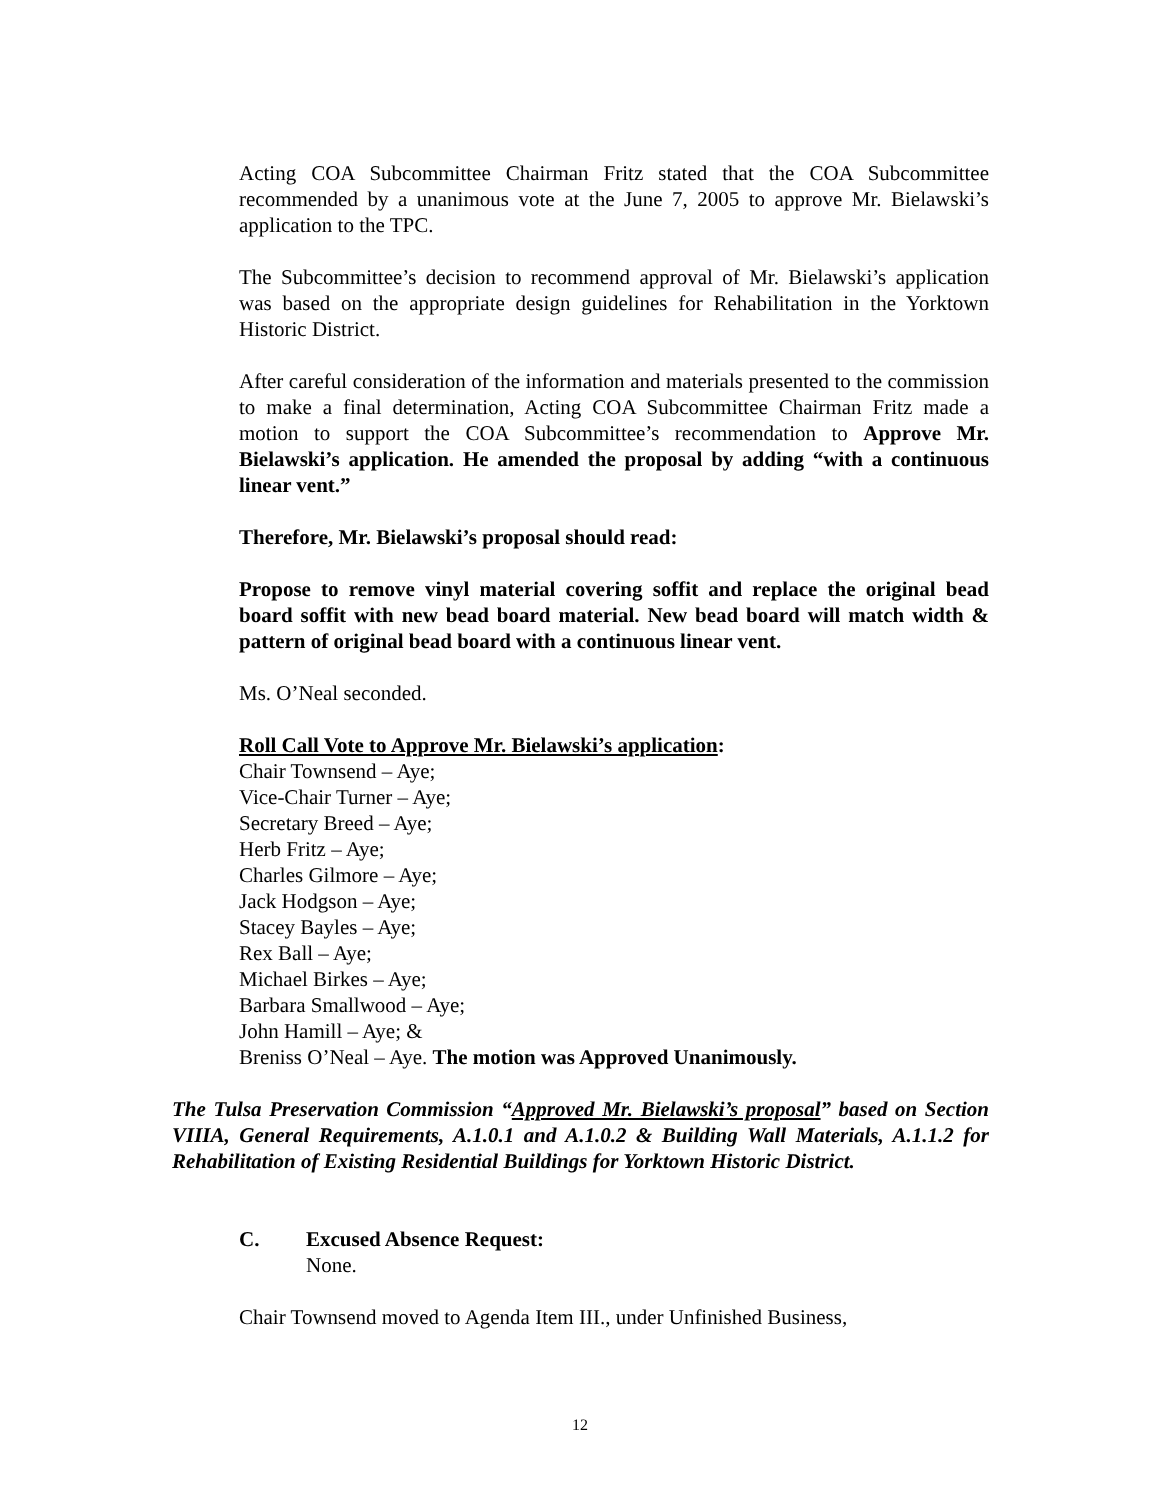Acting COA Subcommittee Chairman Fritz stated that the COA Subcommittee recommended by a unanimous vote at the June 7, 2005 to approve Mr. Bielawski’s application to the TPC.
The Subcommittee’s decision to recommend approval of Mr. Bielawski’s application was based on the appropriate design guidelines for Rehabilitation in the Yorktown Historic District.
After careful consideration of the information and materials presented to the commission to make a final determination, Acting COA Subcommittee Chairman Fritz made a motion to support the COA Subcommittee’s recommendation to Approve Mr. Bielawski’s application. He amended the proposal by adding “with a continuous linear vent.”
Therefore, Mr. Bielawski’s proposal should read:
Propose to remove vinyl material covering soffit and replace the original bead board soffit with new bead board material. New bead board will match width & pattern of original bead board with a continuous linear vent.
Ms. O’Neal seconded.
Roll Call Vote to Approve Mr. Bielawski’s application:
Chair Townsend – Aye;
Vice-Chair Turner – Aye;
Secretary Breed – Aye;
Herb Fritz – Aye;
Charles Gilmore – Aye;
Jack Hodgson – Aye;
Stacey Bayles – Aye;
Rex Ball – Aye;
Michael Birkes – Aye;
Barbara Smallwood – Aye;
John Hamill – Aye; &
Breniss O’Neal – Aye. The motion was Approved Unanimously.
The Tulsa Preservation Commission “Approved Mr. Bielawski’s proposal” based on Section VIIIA, General Requirements, A.1.0.1 and A.1.0.2 & Building Wall Materials, A.1.1.2 for Rehabilitation of Existing Residential Buildings for Yorktown Historic District.
C. Excused Absence Request:
None.
Chair Townsend moved to Agenda Item III., under Unfinished Business,
12